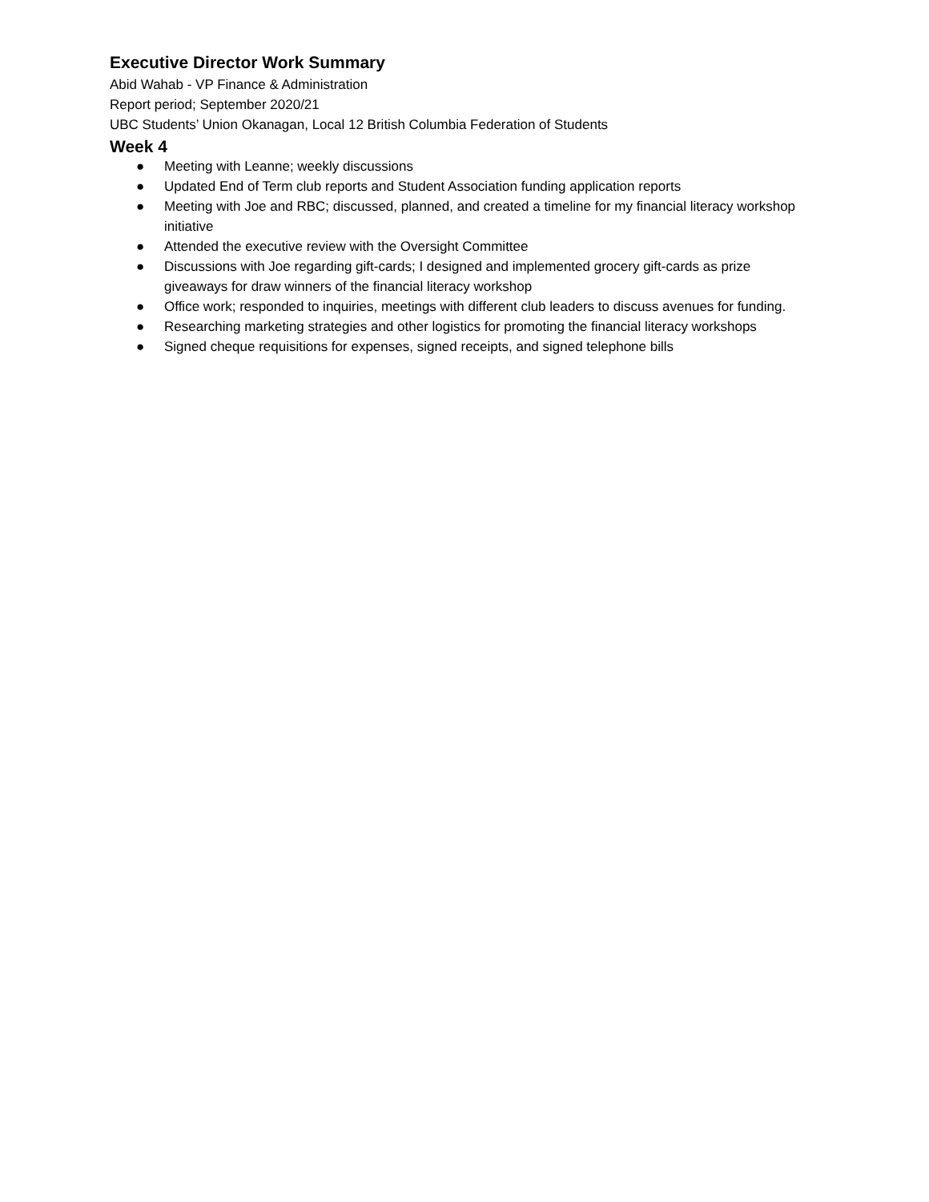Executive Director Work Summary
Abid Wahab - VP Finance & Administration
Report period; September 2020/21
UBC Students’ Union Okanagan, Local 12 British Columbia Federation of Students
Week 4
● Meeting with Leanne; weekly discussions
● Updated End of Term club reports and Student Association funding application reports
● Meeting with Joe and RBC; discussed, planned, and created a timeline for my financial literacy workshop initiative
● Attended the executive review with the Oversight Committee
● Discussions with Joe regarding gift-cards; I designed and implemented grocery gift-cards as prize giveaways for draw winners of the financial literacy workshop
● Office work; responded to inquiries, meetings with different club leaders to discuss avenues for funding.
● Researching marketing strategies and other logistics for promoting the financial literacy workshops
● Signed cheque requisitions for expenses, signed receipts, and signed telephone bills